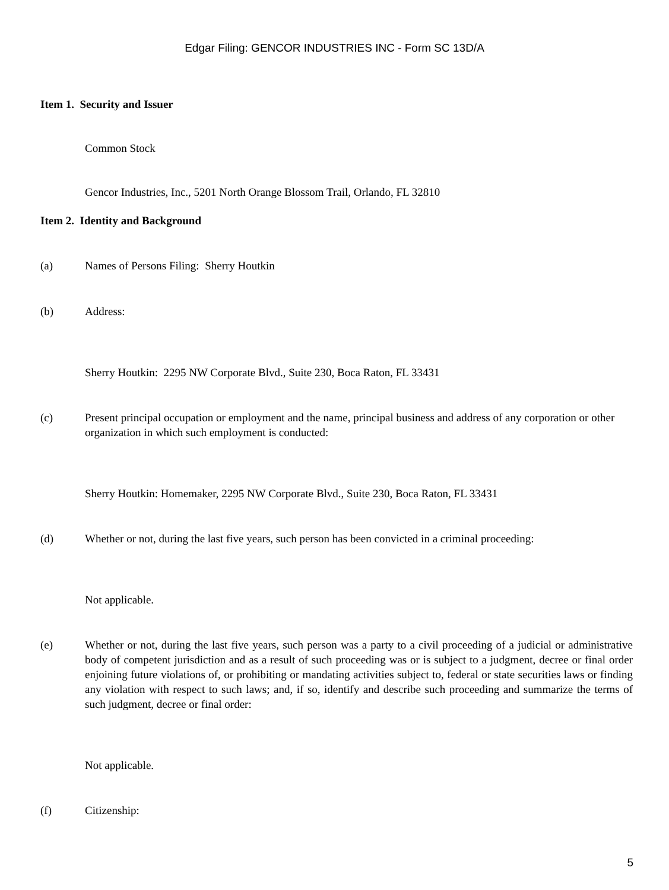Edgar Filing: GENCOR INDUSTRIES INC - Form SC 13D/A
Item 1. Security and Issuer
Common Stock
Gencor Industries, Inc., 5201 North Orange Blossom Trail, Orlando, FL 32810
Item 2. Identity and Background
(a) Names of Persons Filing: Sherry Houtkin
(b) Address:
Sherry Houtkin: 2295 NW Corporate Blvd., Suite 230, Boca Raton, FL 33431
(c) Present principal occupation or employment and the name, principal business and address of any corporation or other organization in which such employment is conducted:
Sherry Houtkin: Homemaker, 2295 NW Corporate Blvd., Suite 230, Boca Raton, FL 33431
(d) Whether or not, during the last five years, such person has been convicted in a criminal proceeding:
Not applicable.
(e) Whether or not, during the last five years, such person was a party to a civil proceeding of a judicial or administrative body of competent jurisdiction and as a result of such proceeding was or is subject to a judgment, decree or final order enjoining future violations of, or prohibiting or mandating activities subject to, federal or state securities laws or finding any violation with respect to such laws; and, if so, identify and describe such proceeding and summarize the terms of such judgment, decree or final order:
Not applicable.
(f) Citizenship:
5